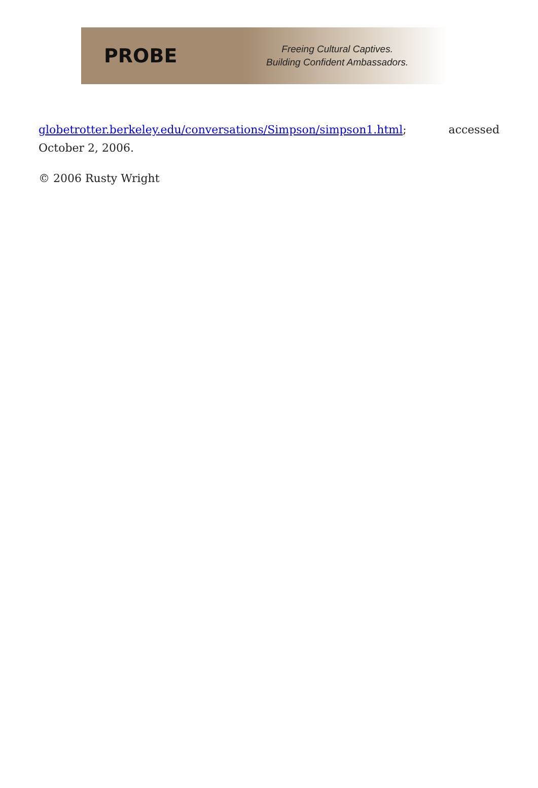PROBE
Freeing Cultural Captives.
Building Confident Ambassadors.
globetrotter.berkeley.edu/conversations/Simpson/simpson1.html; accessed October 2, 2006.
© 2006 Rusty Wright